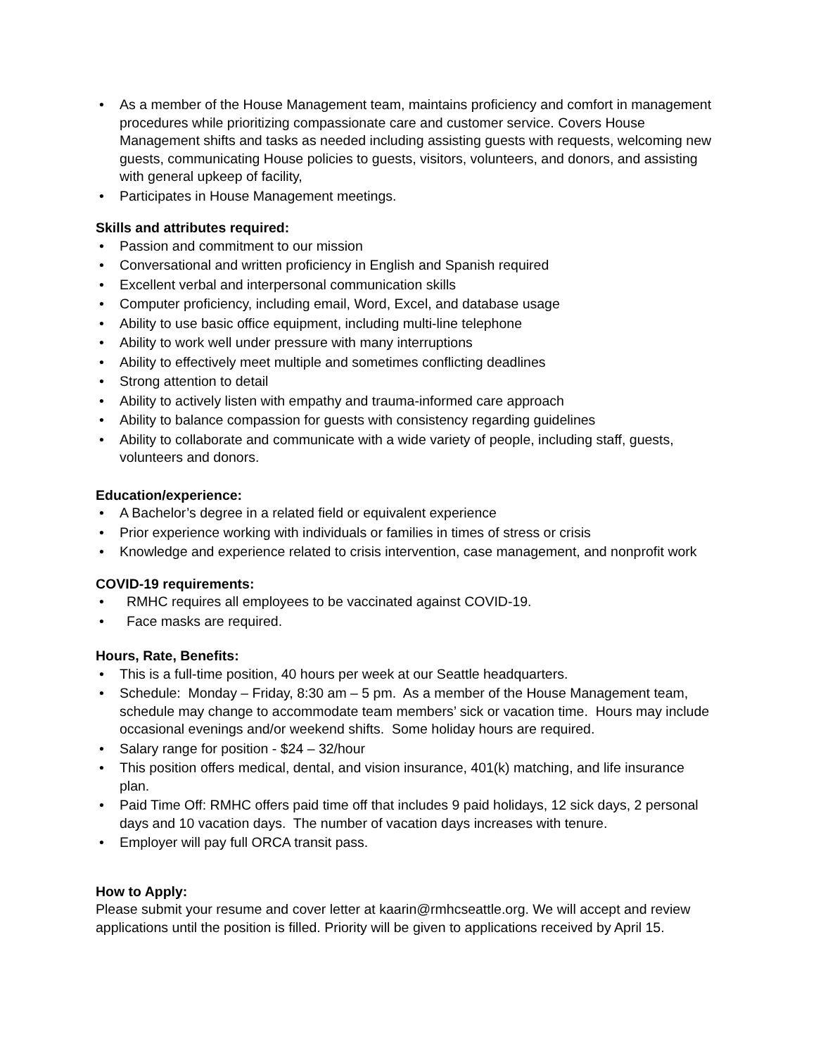• As a member of the House Management team, maintains proficiency and comfort in management procedures while prioritizing compassionate care and customer service. Covers House Management shifts and tasks as needed including assisting guests with requests, welcoming new guests, communicating House policies to guests, visitors, volunteers, and donors, and assisting with general upkeep of facility,
• Participates in House Management meetings.
Skills and attributes required:
• Passion and commitment to our mission
• Conversational and written proficiency in English and Spanish required
• Excellent verbal and interpersonal communication skills
• Computer proficiency, including email, Word, Excel, and database usage
• Ability to use basic office equipment, including multi-line telephone
• Ability to work well under pressure with many interruptions
• Ability to effectively meet multiple and sometimes conflicting deadlines
• Strong attention to detail
• Ability to actively listen with empathy and trauma-informed care approach
• Ability to balance compassion for guests with consistency regarding guidelines
• Ability to collaborate and communicate with a wide variety of people, including staff, guests, volunteers and donors.
Education/experience:
• A Bachelor’s degree in a related field or equivalent experience
• Prior experience working with individuals or families in times of stress or crisis
• Knowledge and experience related to crisis intervention, case management, and nonprofit work
COVID-19 requirements:
• RMHC requires all employees to be vaccinated against COVID-19.
• Face masks are required.
Hours, Rate, Benefits:
• This is a full-time position, 40 hours per week at our Seattle headquarters.
• Schedule: Monday – Friday, 8:30 am – 5 pm. As a member of the House Management team, schedule may change to accommodate team members’ sick or vacation time. Hours may include occasional evenings and/or weekend shifts. Some holiday hours are required.
• Salary range for position - $24 – 32/hour
• This position offers medical, dental, and vision insurance, 401(k) matching, and life insurance plan.
• Paid Time Off: RMHC offers paid time off that includes 9 paid holidays, 12 sick days, 2 personal days and 10 vacation days. The number of vacation days increases with tenure.
• Employer will pay full ORCA transit pass.
How to Apply:
Please submit your resume and cover letter at kaarin@rmhcseattle.org. We will accept and review applications until the position is filled. Priority will be given to applications received by April 15.